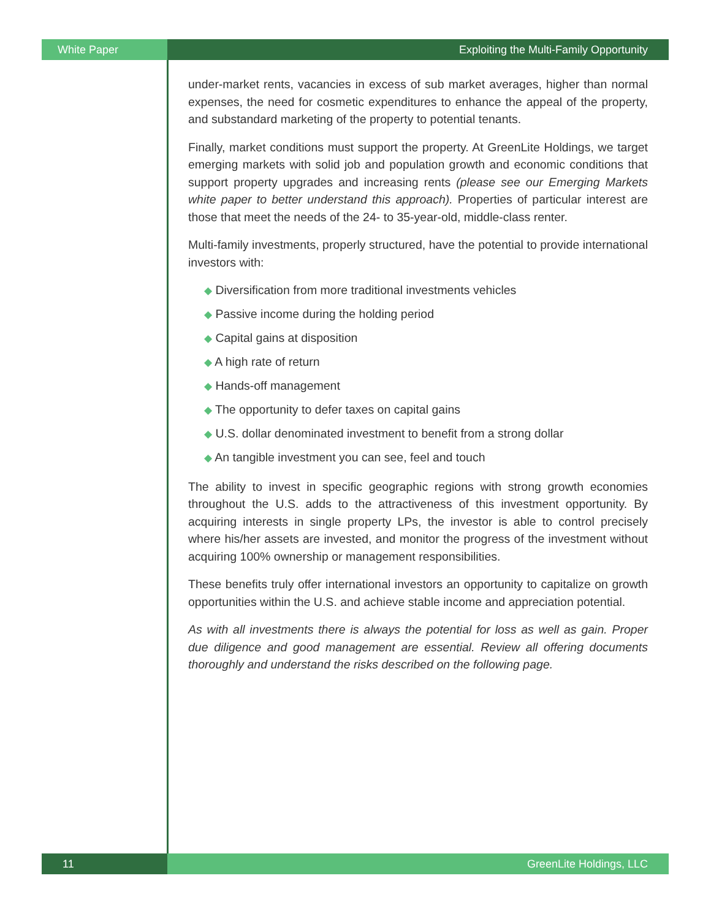White Paper Exploiting the Multi-Family Opportunity
under-market rents, vacancies in excess of sub market averages, higher than normal expenses, the need for cosmetic expenditures to enhance the appeal of the property, and substandard marketing of the property to potential tenants.
Finally, market conditions must support the property. At GreenLite Holdings, we target emerging markets with solid job and population growth and economic conditions that support property upgrades and increasing rents (please see our Emerging Markets white paper to better understand this approach). Properties of particular interest are those that meet the needs of the 24- to 35-year-old, middle-class renter.
Multi-family investments, properly structured, have the potential to provide international investors with:
◆ Diversification from more traditional investments vehicles
◆ Passive income during the holding period
◆ Capital gains at disposition
◆ A high rate of return
◆ Hands-off management
◆ The opportunity to defer taxes on capital gains
◆ U.S. dollar denominated investment to benefit from a strong dollar
◆ An tangible investment you can see, feel and touch
The ability to invest in specific geographic regions with strong growth economies throughout the U.S. adds to the attractiveness of this investment opportunity. By acquiring interests in single property LPs, the investor is able to control precisely where his/her assets are invested, and monitor the progress of the investment without acquiring 100% ownership or management responsibilities.
These benefits truly offer international investors an opportunity to capitalize on growth opportunities within the U.S. and achieve stable income and appreciation potential.
As with all investments there is always the potential for loss as well as gain. Proper due diligence and good management are essential. Review all offering documents thoroughly and understand the risks described on the following page.
11 GreenLite Holdings, LLC